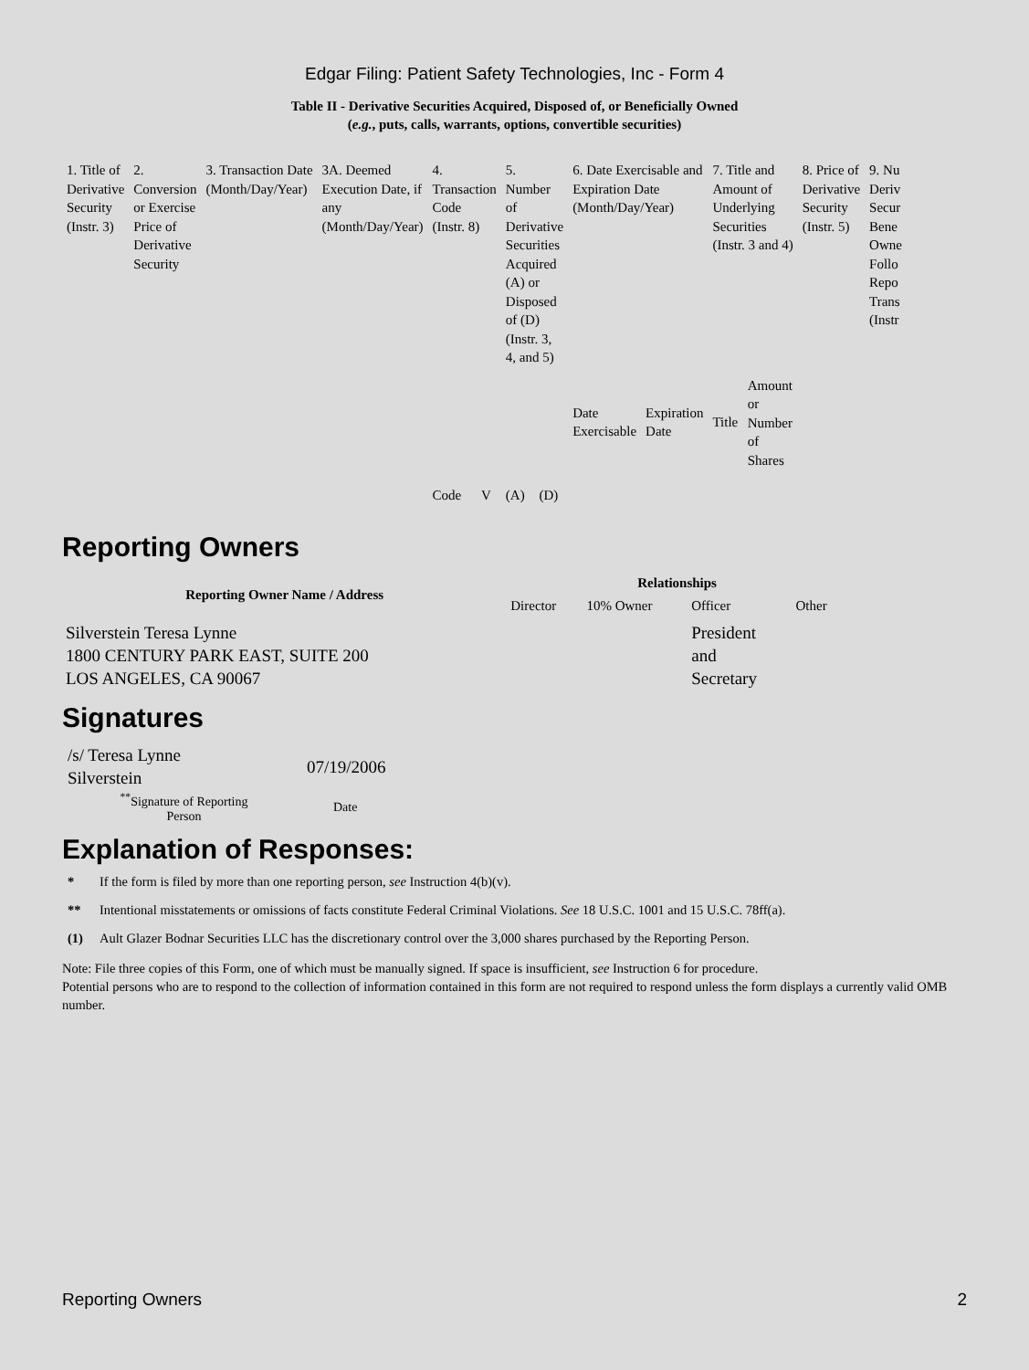Edgar Filing: Patient Safety Technologies, Inc - Form 4
Table II - Derivative Securities Acquired, Disposed of, or Beneficially Owned
(e.g., puts, calls, warrants, options, convertible securities)
| 1. Title of Derivative Security (Instr. 3) | 2. Conversion or Exercise Price of Derivative Security | 3. Transaction Date (Month/Day/Year) | 3A. Deemed Execution Date, if any (Month/Day/Year) | 4. Transaction Code (Instr. 8) | | 5. Number of Derivative Securities Acquired (A) or Disposed of (D) (Instr. 3, 4, and 5) | | 6. Date Exercisable and Expiration Date (Month/Day/Year) | | 7. Title and Amount of Underlying Securities (Instr. 3 and 4) | | 8. Price of Derivative Security (Instr. 5) | 9. Nu Deriv Secur Bene Owne Follo Repo Trans (Instr |
| | | | | Code | V | (A) | (D) | Date Exercisable | Expiration Date | Title | Amount or Number of Shares | | |
Reporting Owners
| Reporting Owner Name / Address | Relationships | | | |
| --- | --- | --- | --- | --- |
| | Director | 10% Owner | Officer | Other |
| Silverstein Teresa Lynne 1800 CENTURY PARK EAST, SUITE 200 LOS ANGELES, CA 90067 | | | President and Secretary | |
Signatures
| /s/ Teresa Lynne Silverstein | 07/19/2006 |
| <sup>**</sup> Signature of Reporting Person | Date |
Explanation of Responses:
* If the form is filed by more than one reporting person, see Instruction 4(b)(v).
** Intentional misstatements or omissions of facts constitute Federal Criminal Violations. See 18 U.S.C. 1001 and 15 U.S.C. 78ff(a).
(1) Ault Glazer Bodnar Securities LLC has the discretionary control over the 3,000 shares purchased by the Reporting Person.
Note: File three copies of this Form, one of which must be manually signed. If space is insufficient, see Instruction 6 for procedure.
Potential persons who are to respond to the collection of information contained in this form are not required to respond unless the form displays a currently valid OMB number.
Reporting Owners 2